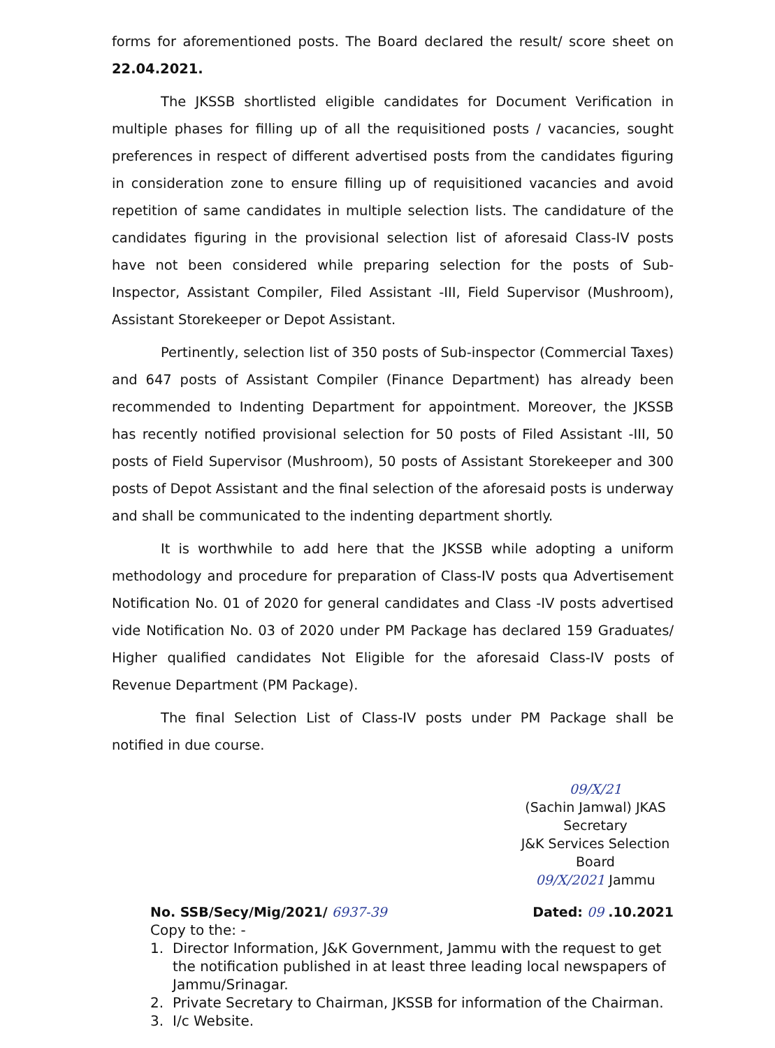forms for aforementioned posts. The Board declared the result/ score sheet on 22.04.2021.
The JKSSB shortlisted eligible candidates for Document Verification in multiple phases for filling up of all the requisitioned posts / vacancies, sought preferences in respect of different advertised posts from the candidates figuring in consideration zone to ensure filling up of requisitioned vacancies and avoid repetition of same candidates in multiple selection lists. The candidature of the candidates figuring in the provisional selection list of aforesaid Class-IV posts have not been considered while preparing selection for the posts of Sub-Inspector, Assistant Compiler, Filed Assistant -III, Field Supervisor (Mushroom), Assistant Storekeeper or Depot Assistant.
Pertinently, selection list of 350 posts of Sub-inspector (Commercial Taxes) and 647 posts of Assistant Compiler (Finance Department) has already been recommended to Indenting Department for appointment. Moreover, the JKSSB has recently notified provisional selection for 50 posts of Filed Assistant -III, 50 posts of Field Supervisor (Mushroom), 50 posts of Assistant Storekeeper and 300 posts of Depot Assistant and the final selection of the aforesaid posts is underway and shall be communicated to the indenting department shortly.
It is worthwhile to add here that the JKSSB while adopting a uniform methodology and procedure for preparation of Class-IV posts qua Advertisement Notification No. 01 of 2020 for general candidates and Class -IV posts advertised vide Notification No. 03 of 2020 under PM Package has declared 159 Graduates/ Higher qualified candidates Not Eligible for the aforesaid Class-IV posts of Revenue Department (PM Package).
The final Selection List of Class-IV posts under PM Package shall be notified in due course.
09/X/21
(Sachin Jamwal) JKAS
Secretary
J&K Services Selection Board
09/X/2021 Jammu
No. SSB/Secy/Mig/2021/ 6937-39 Dated: 09 .10.2021
Copy to the: -
1. Director Information, J&K Government, Jammu with the request to get the notification published in at least three leading local newspapers of Jammu/Srinagar.
2. Private Secretary to Chairman, JKSSB for information of the Chairman.
3. I/c Website.